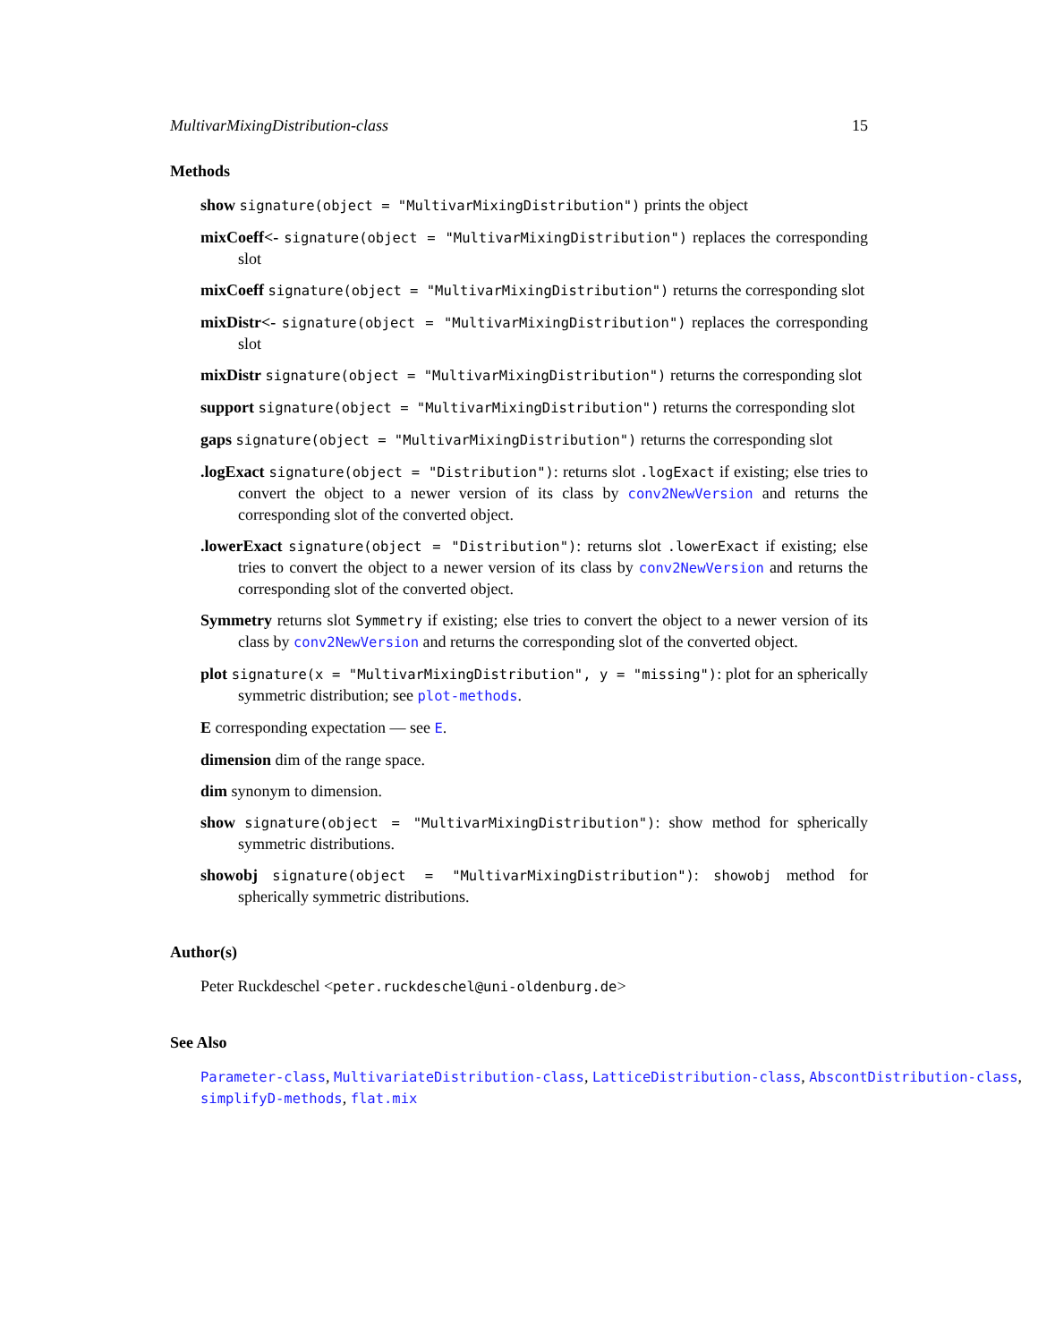MultivarMixingDistribution-class 15
Methods
show signature(object = "MultivarMixingDistribution") prints the object
mixCoeff<- signature(object = "MultivarMixingDistribution") replaces the corresponding slot
mixCoeff signature(object = "MultivarMixingDistribution") returns the corresponding slot
mixDistr<- signature(object = "MultivarMixingDistribution") replaces the corresponding slot
mixDistr signature(object = "MultivarMixingDistribution") returns the corresponding slot
support signature(object = "MultivarMixingDistribution") returns the corresponding slot
gaps signature(object = "MultivarMixingDistribution") returns the corresponding slot
.logExact signature(object = "Distribution"): returns slot .logExact if existing; else tries to convert the object to a newer version of its class by conv2NewVersion and returns the corresponding slot of the converted object.
.lowerExact signature(object = "Distribution"): returns slot .lowerExact if existing; else tries to convert the object to a newer version of its class by conv2NewVersion and returns the corresponding slot of the converted object.
Symmetry returns slot Symmetry if existing; else tries to convert the object to a newer version of its class by conv2NewVersion and returns the corresponding slot of the converted object.
plot signature(x = "MultivarMixingDistribution", y = "missing"): plot for an spherically symmetric distribution; see plot-methods.
E corresponding expectation — see E.
dimension dim of the range space.
dim synonym to dimension.
show signature(object = "MultivarMixingDistribution"): show method for spherically symmetric distributions.
showobj signature(object = "MultivarMixingDistribution"): showobj method for spherically symmetric distributions.
Author(s)
Peter Ruckdeschel <peter.ruckdeschel@uni-oldenburg.de>
See Also
Parameter-class, MultivariateDistribution-class, LatticeDistribution-class, AbscontDistribution-class,
simplifyD-methods, flat.mix